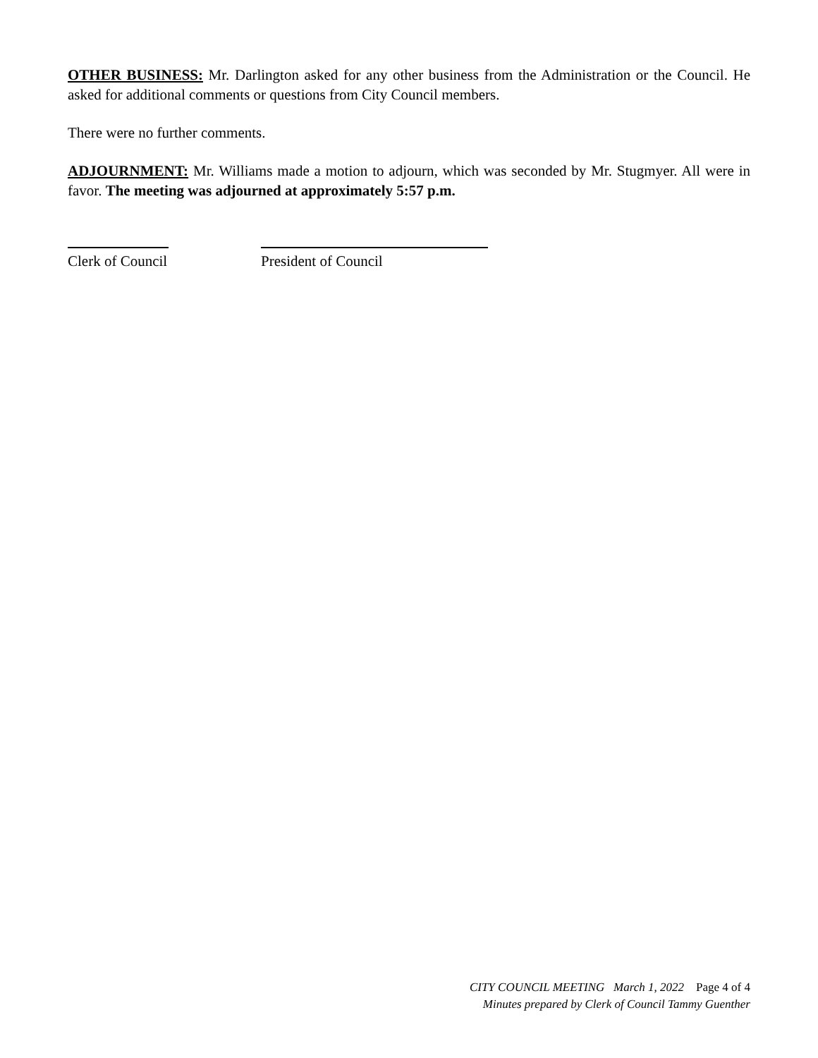OTHER BUSINESS: Mr. Darlington asked for any other business from the Administration or the Council. He asked for additional comments or questions from City Council members.
There were no further comments.
ADJOURNMENT: Mr. Williams made a motion to adjourn, which was seconded by Mr. Stugmyer. All were in favor. The meeting was adjourned at approximately 5:57 p.m.
Clerk of Council President of Council
CITY COUNCIL MEETING March 1, 2022 Page 4 of 4
Minutes prepared by Clerk of Council Tammy Guenther